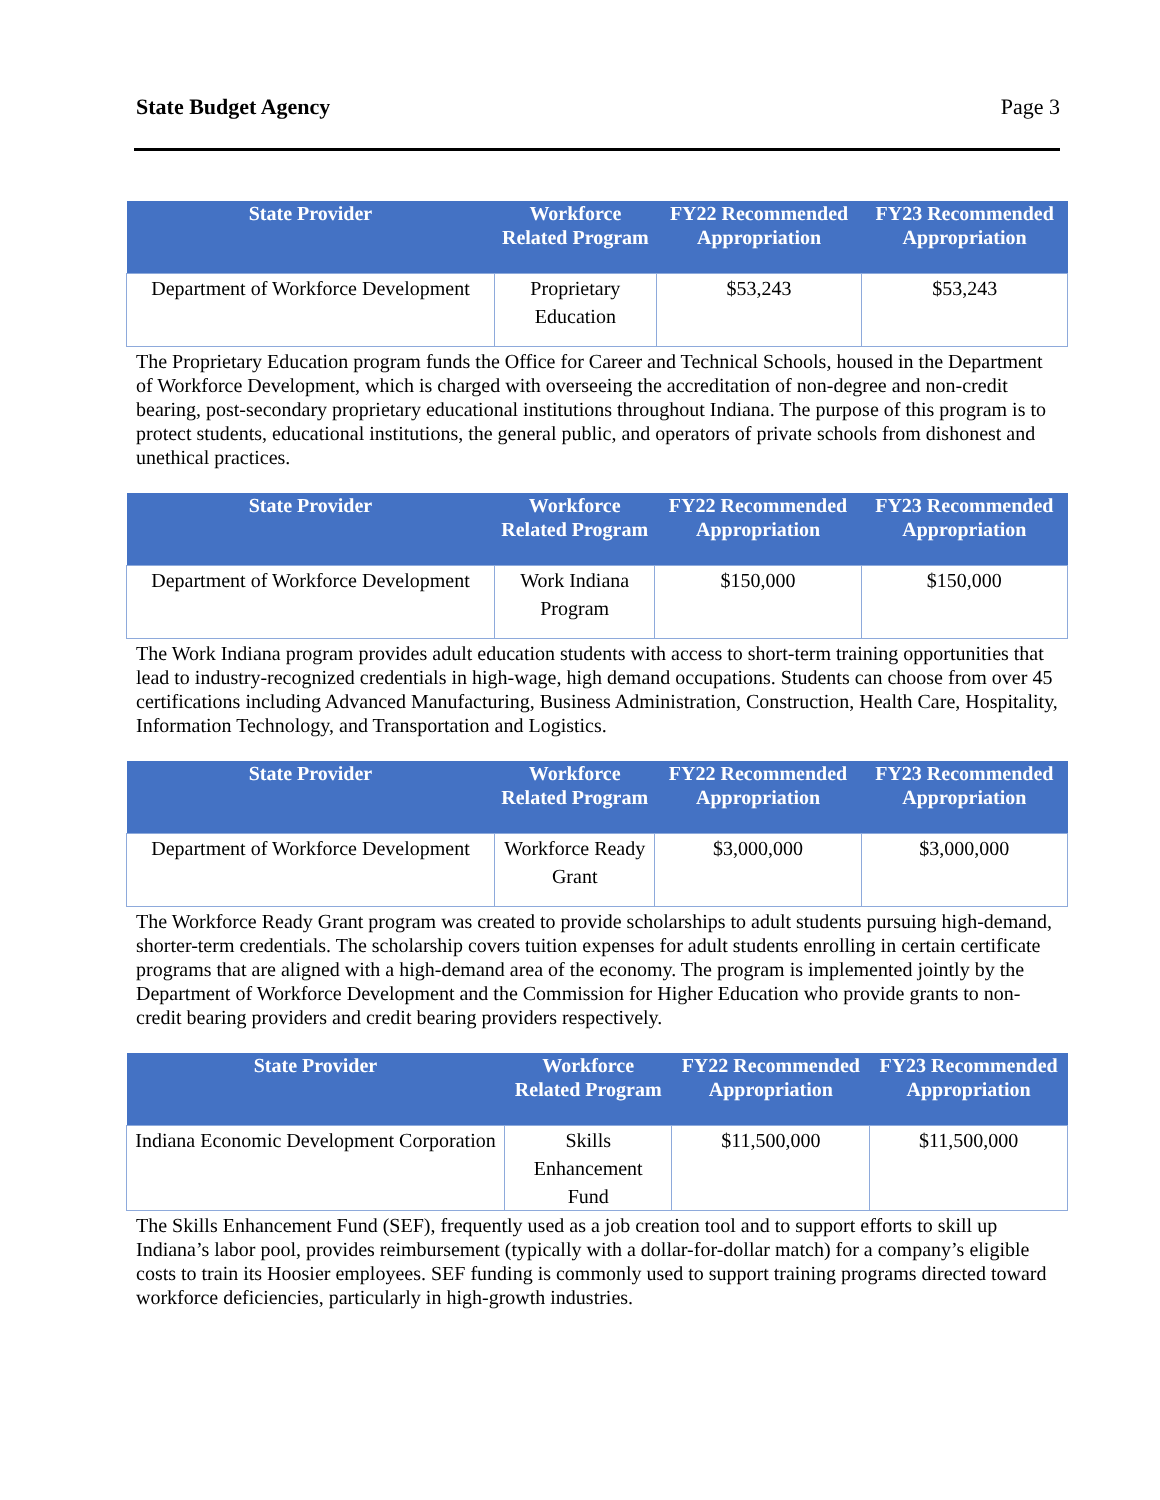State Budget Agency Page 3
| State Provider | Workforce Related Program | FY22 Recommended Appropriation | FY23 Recommended Appropriation |
| --- | --- | --- | --- |
| Department of Workforce Development | Proprietary Education | $53,243 | $53,243 |
The Proprietary Education program funds the Office for Career and Technical Schools, housed in the Department of Workforce Development, which is charged with overseeing the accreditation of non-degree and non-credit bearing, post-secondary proprietary educational institutions throughout Indiana. The purpose of this program is to protect students, educational institutions, the general public, and operators of private schools from dishonest and unethical practices.
| State Provider | Workforce Related Program | FY22 Recommended Appropriation | FY23 Recommended Appropriation |
| --- | --- | --- | --- |
| Department of Workforce Development | Work Indiana Program | $150,000 | $150,000 |
The Work Indiana program provides adult education students with access to short-term training opportunities that lead to industry-recognized credentials in high-wage, high demand occupations. Students can choose from over 45 certifications including Advanced Manufacturing, Business Administration, Construction, Health Care, Hospitality, Information Technology, and Transportation and Logistics.
| State Provider | Workforce Related Program | FY22 Recommended Appropriation | FY23 Recommended Appropriation |
| --- | --- | --- | --- |
| Department of Workforce Development | Workforce Ready Grant | $3,000,000 | $3,000,000 |
The Workforce Ready Grant program was created to provide scholarships to adult students pursuing high-demand, shorter-term credentials. The scholarship covers tuition expenses for adult students enrolling in certain certificate programs that are aligned with a high-demand area of the economy. The program is implemented jointly by the Department of Workforce Development and the Commission for Higher Education who provide grants to non-credit bearing providers and credit bearing providers respectively.
| State Provider | Workforce Related Program | FY22 Recommended Appropriation | FY23 Recommended Appropriation |
| --- | --- | --- | --- |
| Indiana Economic Development Corporation | Skills Enhancement Fund | $11,500,000 | $11,500,000 |
The Skills Enhancement Fund (SEF), frequently used as a job creation tool and to support efforts to skill up Indiana’s labor pool, provides reimbursement (typically with a dollar-for-dollar match) for a company’s eligible costs to train its Hoosier employees. SEF funding is commonly used to support training programs directed toward workforce deficiencies, particularly in high-growth industries.